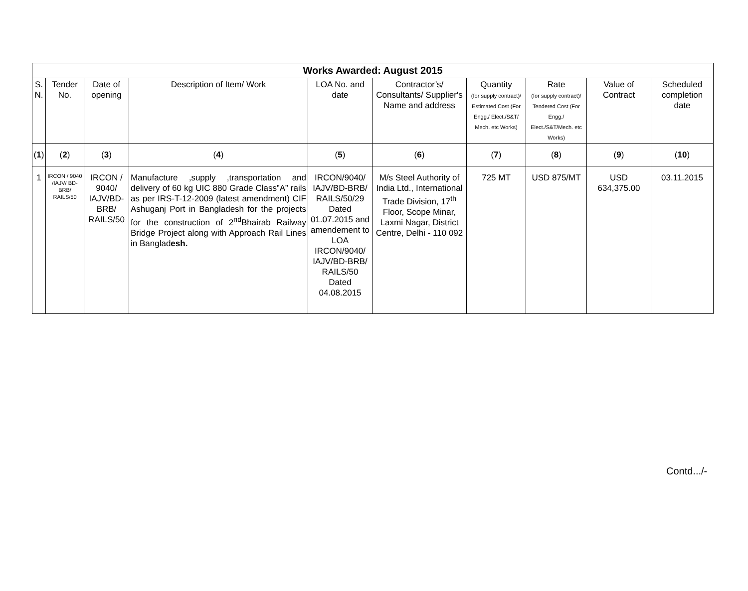| Works Awarded: August 2015 | | | | | | | | | |
| --- | --- | --- | --- | --- | --- | --- | --- | --- | --- |
| S. N. | Tender No. | Date of opening | Description of Item/ Work | LOA No. and date | Contractor’s/ Consultants/ Supplier's Name and address | Quantity (for supply contract)/ Estimated Cost (For Engg./ Elect./S&T/ Mech. etc Works) | Rate (for supply contract)/ Tendered Cost (For Engg./ Elect./S&T/Mech. etc Works) | Value of Contract | Scheduled completion date |
| ( 1 ) | ( 2 ) | ( 3 ) | ( 4 ) | ( 5 ) | ( 6 ) | ( 7 ) | ( 8 ) | ( 9 ) | ( 10 ) |
| 1 | IRCON / 9040 /IAJV/ BD-BRB/ RAILS/50 | IRCON / 9040/ IAJV/BD-BRB/ RAILS/50 | Manufacture ,supply ,transportation and delivery of 60 kg UIC 880 Grade Class”A” rails as per IRS-T-12-2009 (latest amendment) CIF Ashuganj Port in Bangladesh for the projects for the construction of 2<sup>nd</sup>Bhairab Railway Bridge Project along with Approach Rail Lines in Banglad esh. | IRCON/9040/ IAJV/BD-BRB/ RAILS/50/29 Dated 01.07.2015 and amendement to LOA IRCON/9040/ IAJV/BD-BRB/ RAILS/50 Dated 04.08.2015 | M/s Steel Authority of India Ltd., International Trade Division, 17<sup>th</sup> Floor, Scope Minar, Laxmi Nagar, District Centre, Delhi - 110 092 | 725 MT | USD 875/MT | USD 634,375.00 | 03.11.2015 |
Contd.../-